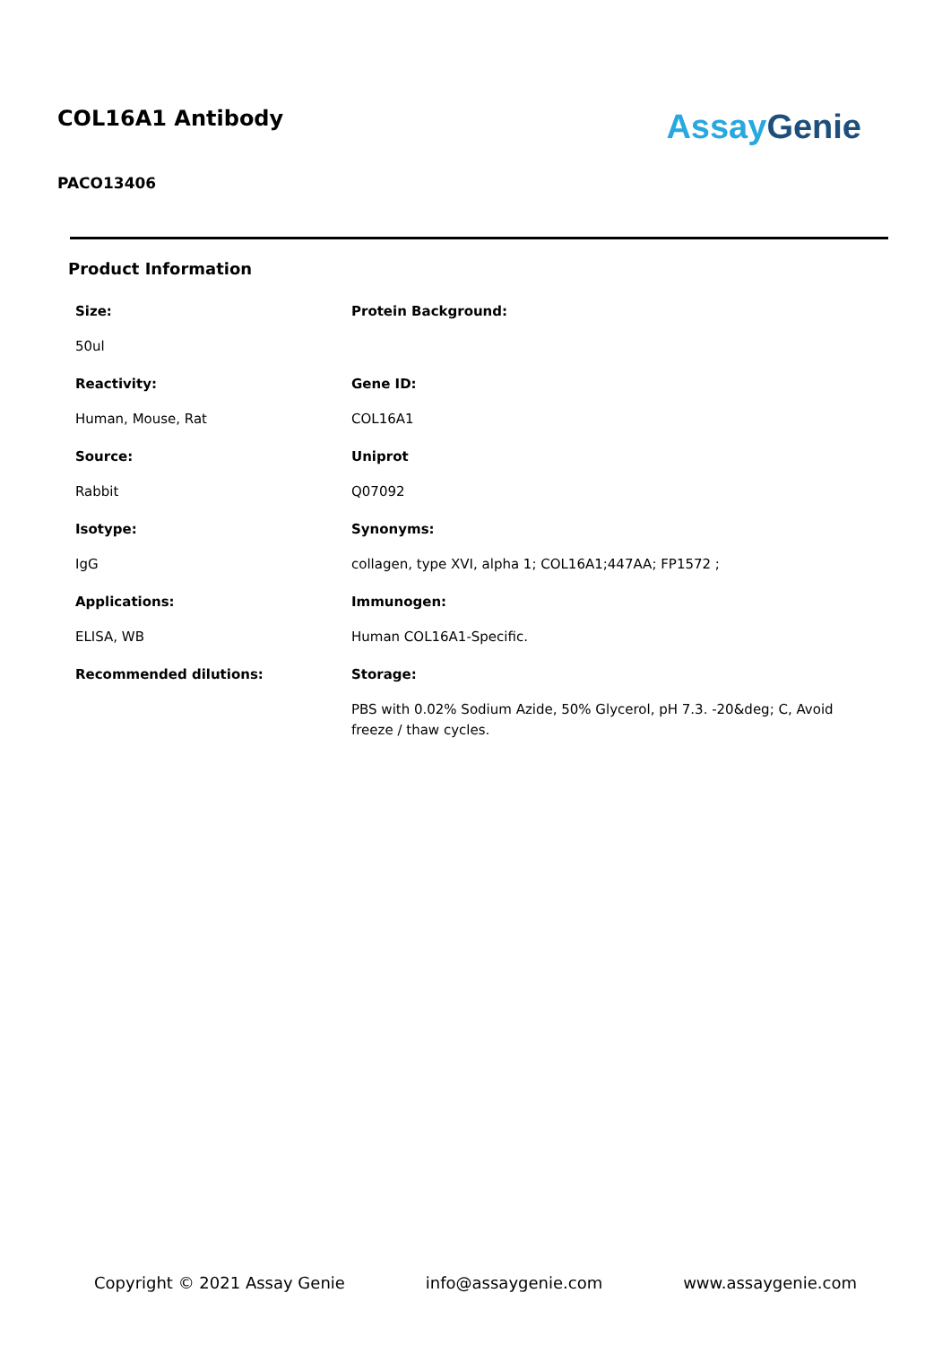COL16A1 Antibody
PACO13406
Assay Genie
Product Information
| Size: | Protein Background: |
| 50ul | |
| Reactivity: | Gene ID: |
| Human, Mouse, Rat | COL16A1 |
| Source: | Uniprot |
| Rabbit | Q07092 |
| Isotype: | Synonyms: |
| IgG | collagen, type XVI, alpha 1; COL16A1;447AA; FP1572 ; |
| Applications: | Immunogen: |
| ELISA, WB | Human COL16A1-Specific. |
| Recommended dilutions: | Storage: |
| | PBS with 0.02% Sodium Azide, 50% Glycerol, pH 7.3. -20&deg; C, Avoid freeze / thaw cycles. |
Copyright © 2021 Assay Genie info@assaygenie.com www.assaygenie.com